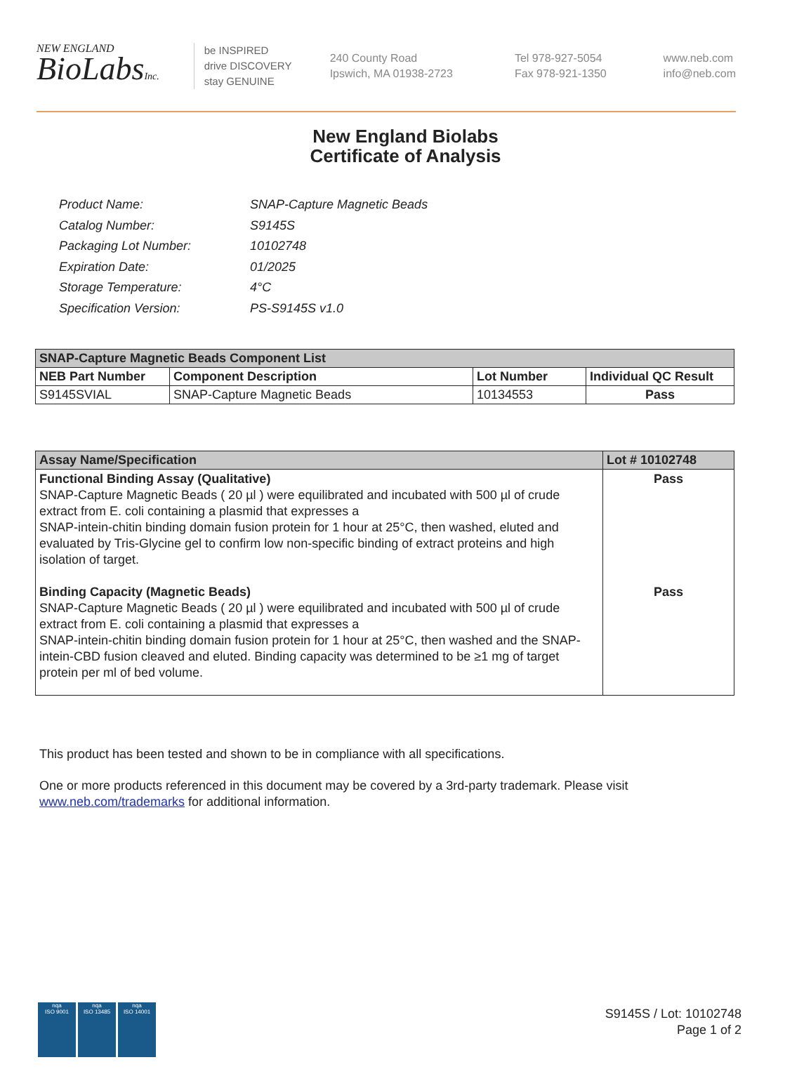NEW ENGLAND
BioLabsInc.
be INSPIRED
drive DISCOVERY
stay GENUINE
240 County Road
Ipswich, MA 01938-2723
Tel 978-927-5054
Fax 978-921-1350
www.neb.com
info@neb.com
New England Biolabs
Certificate of Analysis
| Product Name: | SNAP-Capture Magnetic Beads |
| Catalog Number: | S9145S |
| Packaging Lot Number: | 10102748 |
| Expiration Date: | 01/2025 |
| Storage Temperature: | 4°C |
| Specification Version: | PS-S9145S v1.0 |
| SNAP-Capture Magnetic Beads Component List | | | |
| --- | --- | --- | --- |
| NEB Part Number | Component Description | Lot Number | Individual QC Result |
| S9145SVIAL | SNAP-Capture Magnetic Beads | 10134553 | Pass |
| Assay Name/Specification | Lot # 10102748 |
| --- | --- |
| Functional Binding Assay (Qualitative) SNAP-Capture Magnetic Beads ( 20 µl ) were equilibrated and incubated with 500 µl of crude extract from E. coli containing a plasmid that expresses a SNAP-intein-chitin binding domain fusion protein for 1 hour at 25°C, then washed, eluted and evaluated by Tris-Glycine gel to confirm low non-specific binding of extract proteins and high isolation of target. Binding Capacity (Magnetic Beads) SNAP-Capture Magnetic Beads ( 20 µl ) were equilibrated and incubated with 500 µl of crude extract from E. coli containing a plasmid that expresses a SNAP-intein-chitin binding domain fusion protein for 1 hour at 25°C, then washed and the SNAP-intein-CBD fusion cleaved and eluted. Binding capacity was determined to be ≥1 mg of target protein per ml of bed volume. | Pass Pass |
This product has been tested and shown to be in compliance with all specifications.
One or more products referenced in this document may be covered by a 3rd-party trademark. Please visit
www.neb.com/trademarks for additional information.
nqa
ISO 9001
nqa
ISO 13485
nqa
ISO 14001
S9145S / Lot: 10102748
Page 1 of 2